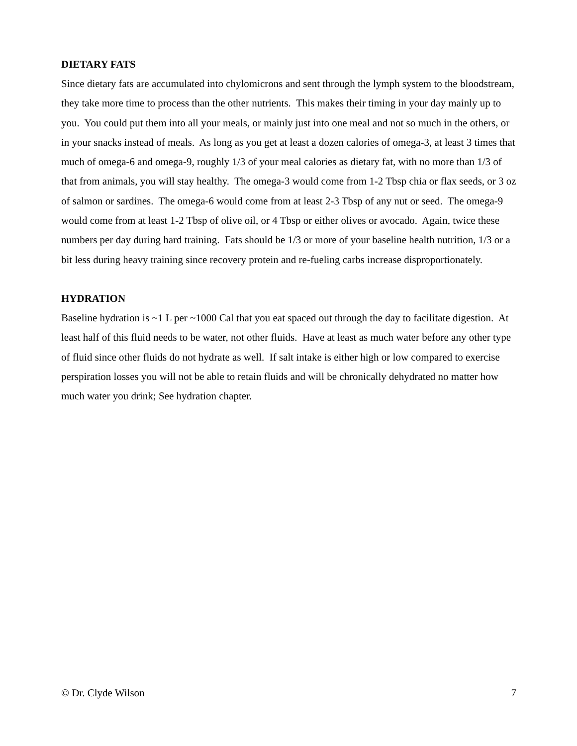DIETARY FATS
Since dietary fats are accumulated into chylomicrons and sent through the lymph system to the bloodstream, they take more time to process than the other nutrients. This makes their timing in your day mainly up to you. You could put them into all your meals, or mainly just into one meal and not so much in the others, or in your snacks instead of meals. As long as you get at least a dozen calories of omega-3, at least 3 times that much of omega-6 and omega-9, roughly 1/3 of your meal calories as dietary fat, with no more than 1/3 of that from animals, you will stay healthy. The omega-3 would come from 1-2 Tbsp chia or flax seeds, or 3 oz of salmon or sardines. The omega-6 would come from at least 2-3 Tbsp of any nut or seed. The omega-9 would come from at least 1-2 Tbsp of olive oil, or 4 Tbsp or either olives or avocado. Again, twice these numbers per day during hard training. Fats should be 1/3 or more of your baseline health nutrition, 1/3 or a bit less during heavy training since recovery protein and re-fueling carbs increase disproportionately.
HYDRATION
Baseline hydration is ~1 L per ~1000 Cal that you eat spaced out through the day to facilitate digestion. At least half of this fluid needs to be water, not other fluids. Have at least as much water before any other type of fluid since other fluids do not hydrate as well. If salt intake is either high or low compared to exercise perspiration losses you will not be able to retain fluids and will be chronically dehydrated no matter how much water you drink; See hydration chapter.
© Dr. Clyde Wilson 7